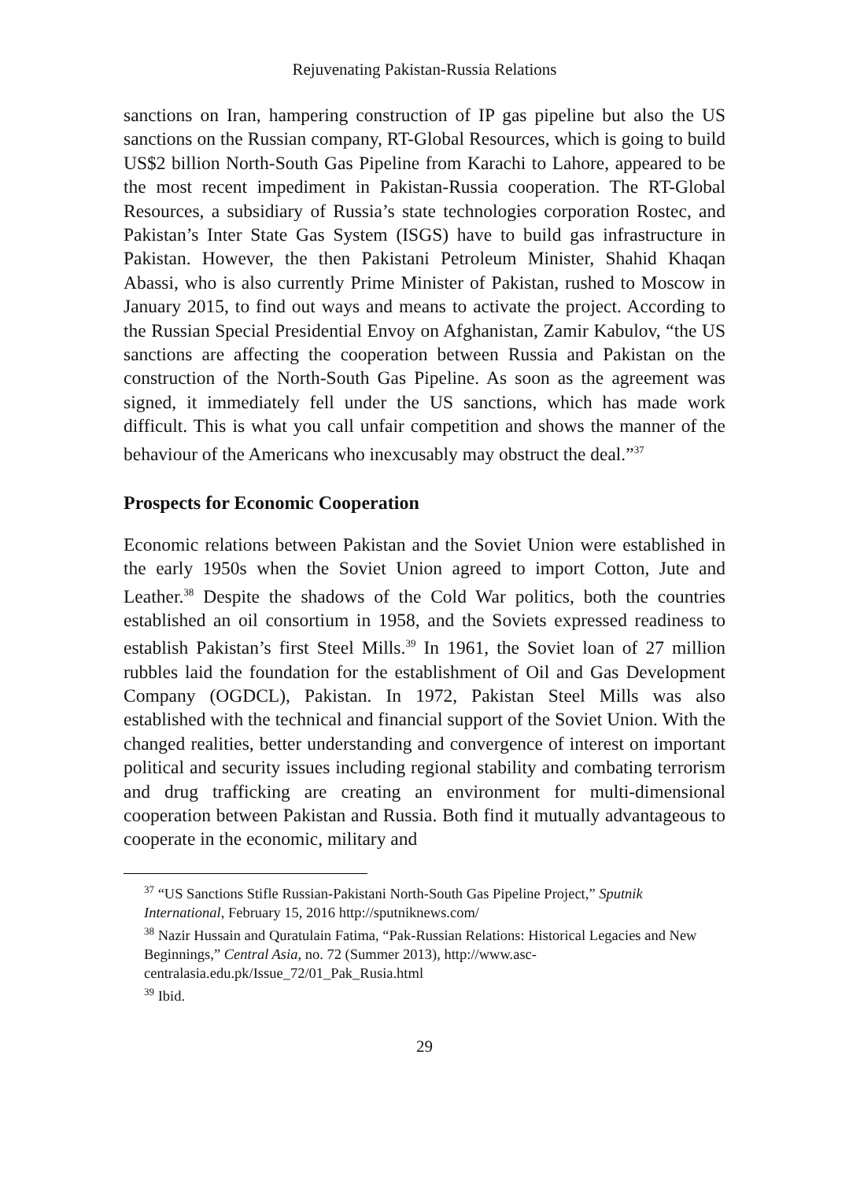Rejuvenating Pakistan-Russia Relations
sanctions on Iran, hampering construction of IP gas pipeline but also the US sanctions on the Russian company, RT-Global Resources, which is going to build US$2 billion North-South Gas Pipeline from Karachi to Lahore, appeared to be the most recent impediment in Pakistan-Russia cooperation. The RT-Global Resources, a subsidiary of Russia’s state technologies corporation Rostec, and Pakistan’s Inter State Gas System (ISGS) have to build gas infrastructure in Pakistan. However, the then Pakistani Petroleum Minister, Shahid Khaqan Abassi, who is also currently Prime Minister of Pakistan, rushed to Moscow in January 2015, to find out ways and means to activate the project. According to the Russian Special Presidential Envoy on Afghanistan, Zamir Kabulov, “the US sanctions are affecting the cooperation between Russia and Pakistan on the construction of the North-South Gas Pipeline. As soon as the agreement was signed, it immediately fell under the US sanctions, which has made work difficult. This is what you call unfair competition and shows the manner of the behaviour of the Americans who inexcusably may obstruct the deal.”<sup>37</sup>
Prospects for Economic Cooperation
Economic relations between Pakistan and the Soviet Union were established in the early 1950s when the Soviet Union agreed to import Cotton, Jute and Leather.<sup>38</sup> Despite the shadows of the Cold War politics, both the countries established an oil consortium in 1958, and the Soviets expressed readiness to establish Pakistan’s first Steel Mills.<sup>39</sup> In 1961, the Soviet loan of 27 million rubbles laid the foundation for the establishment of Oil and Gas Development Company (OGDCL), Pakistan. In 1972, Pakistan Steel Mills was also established with the technical and financial support of the Soviet Union. With the changed realities, better understanding and convergence of interest on important political and security issues including regional stability and combating terrorism and drug trafficking are creating an environment for multi-dimensional cooperation between Pakistan and Russia. Both find it mutually advantageous to cooperate in the economic, military and
<sup>37</sup> “US Sanctions Stifle Russian-Pakistani North-South Gas Pipeline Project,” Sputnik International, February 15, 2016 http://sputniknews.com/
<sup>38</sup> Nazir Hussain and Quratulain Fatima, “Pak-Russian Relations: Historical Legacies and New Beginnings,” Central Asia, no. 72 (Summer 2013), http://www.asc-centralasia.edu.pk/Issue_72/01_Pak_Rusia.html
<sup>39</sup> Ibid.
29